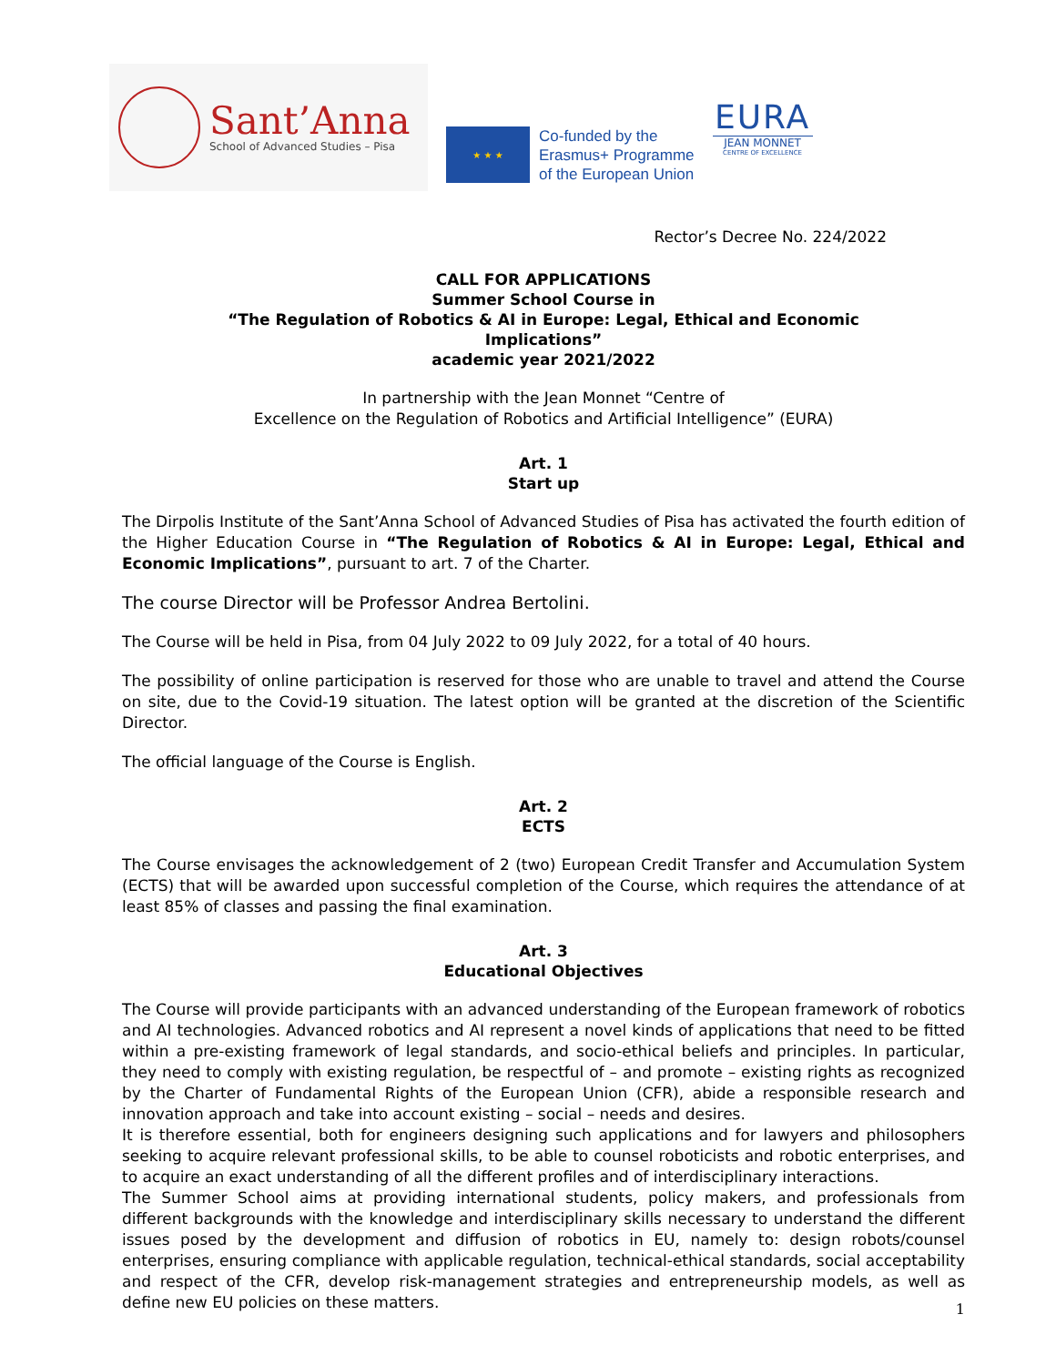Sant’Anna
School of Advanced Studies – Pisa
★ ★ ★
Co-funded by the
Erasmus+ Programme
of the European Union
EURA
JEAN MONNET
CENTRE OF EXCELLENCE
Rector’s Decree No. 224/2022
CALL FOR APPLICATIONS
Summer School Course in
“The Regulation of Robotics & AI in Europe: Legal, Ethical and Economic
Implications”
academic year 2021/2022
In partnership with the Jean Monnet “Centre of
Excellence on the Regulation of Robotics and Artificial Intelligence” (EURA)
Art. 1
Start up
The Dirpolis Institute of the Sant’Anna School of Advanced Studies of Pisa has activated the fourth edition of the Higher Education Course in “The Regulation of Robotics & AI in Europe: Legal, Ethical and Economic Implications”, pursuant to art. 7 of the Charter.
The course Director will be Professor Andrea Bertolini.
The Course will be held in Pisa, from 04 July 2022 to 09 July 2022, for a total of 40 hours.
The possibility of online participation is reserved for those who are unable to travel and attend the Course on site, due to the Covid-19 situation. The latest option will be granted at the discretion of the Scientific Director.
The official language of the Course is English.
Art. 2
ECTS
The Course envisages the acknowledgement of 2 (two) European Credit Transfer and Accumulation System (ECTS) that will be awarded upon successful completion of the Course, which requires the attendance of at least 85% of classes and passing the final examination.
Art. 3
Educational Objectives
The Course will provide participants with an advanced understanding of the European framework of robotics and AI technologies. Advanced robotics and AI represent a novel kinds of applications that need to be fitted within a pre-existing framework of legal standards, and socio-ethical beliefs and principles. In particular, they need to comply with existing regulation, be respectful of – and promote – existing rights as recognized by the Charter of Fundamental Rights of the European Union (CFR), abide a responsible research and innovation approach and take into account existing – social – needs and desires.
It is therefore essential, both for engineers designing such applications and for lawyers and philosophers seeking to acquire relevant professional skills, to be able to counsel roboticists and robotic enterprises, and to acquire an exact understanding of all the different profiles and of interdisciplinary interactions.
The Summer School aims at providing international students, policy makers, and professionals from different backgrounds with the knowledge and interdisciplinary skills necessary to understand the different issues posed by the development and diffusion of robotics in EU, namely to: design robots/counsel enterprises, ensuring compliance with applicable regulation, technical-ethical standards, social acceptability and respect of the CFR, develop risk-management strategies and entrepreneurship models, as well as define new EU policies on these matters.
1